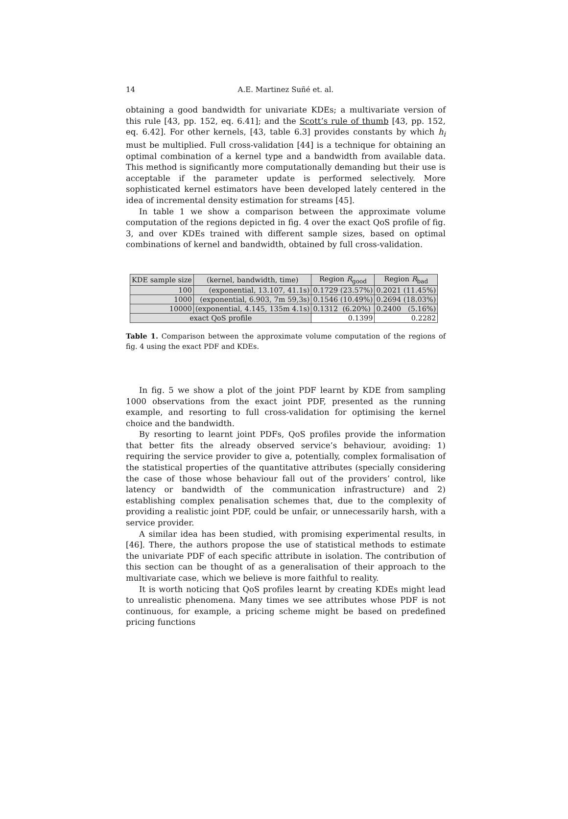14 A.E. Martinez Suñé et. al.
obtaining a good bandwidth for univariate KDEs; a multivariate version of this rule [43, pp. 152, eq. 6.41]; and the Scott’s rule of thumb [43, pp. 152, eq. 6.42]. For other kernels, [43, table 6.3] provides constants by which h<sub>i</sub> must be multiplied. Full cross-validation [44] is a technique for obtaining an optimal combination of a kernel type and a bandwidth from available data. This method is significantly more computationally demanding but their use is acceptable if the parameter update is performed selectively. More sophisticated kernel estimators have been developed lately centered in the idea of incremental density estimation for streams [45].
In table 1 we show a comparison between the approximate volume computation of the regions depicted in fig. 4 over the exact QoS profile of fig. 3, and over KDEs trained with different sample sizes, based on optimal combinations of kernel and bandwidth, obtained by full cross-validation.
| KDE sample size | (kernel, bandwidth, time) | Region R<sub>good</sub> | Region R<sub>bad</sub> |
| --- | --- | --- | --- |
| 100 | (exponential, 13.107, 41.1s) | 0.1729 (23.57%) | 0.2021 (11.45%) |
| 1000 | (exponential, 6.903, 7m 59,3s) | 0.1546 (10.49%) | 0.2694 (18.03%) |
| 10000 | (exponential, 4.145, 135m 4.1s) | 0.1312 (6.20%) | 0.2400 (5.16%) |
| exact QoS profile | | 0.1399 | 0.2282 |
Table 1. Comparison between the approximate volume computation of the regions of fig. 4 using the exact PDF and KDEs.
In fig. 5 we show a plot of the joint PDF learnt by KDE from sampling 1000 observations from the exact joint PDF, presented as the running example, and resorting to full cross-validation for optimising the kernel choice and the bandwidth.
By resorting to learnt joint PDFs, QoS profiles provide the information that better fits the already observed service’s behaviour, avoiding: 1) requiring the service provider to give a, potentially, complex formalisation of the statistical properties of the quantitative attributes (specially considering the case of those whose behaviour fall out of the providers’ control, like latency or bandwidth of the communication infrastructure) and 2) establishing complex penalisation schemes that, due to the complexity of providing a realistic joint PDF, could be unfair, or unnecessarily harsh, with a service provider.
A similar idea has been studied, with promising experimental results, in [46]. There, the authors propose the use of statistical methods to estimate the univariate PDF of each specific attribute in isolation. The contribution of this section can be thought of as a generalisation of their approach to the multivariate case, which we believe is more faithful to reality.
It is worth noticing that QoS profiles learnt by creating KDEs might lead to unrealistic phenomena. Many times we see attributes whose PDF is not continuous, for example, a pricing scheme might be based on predefined pricing functions